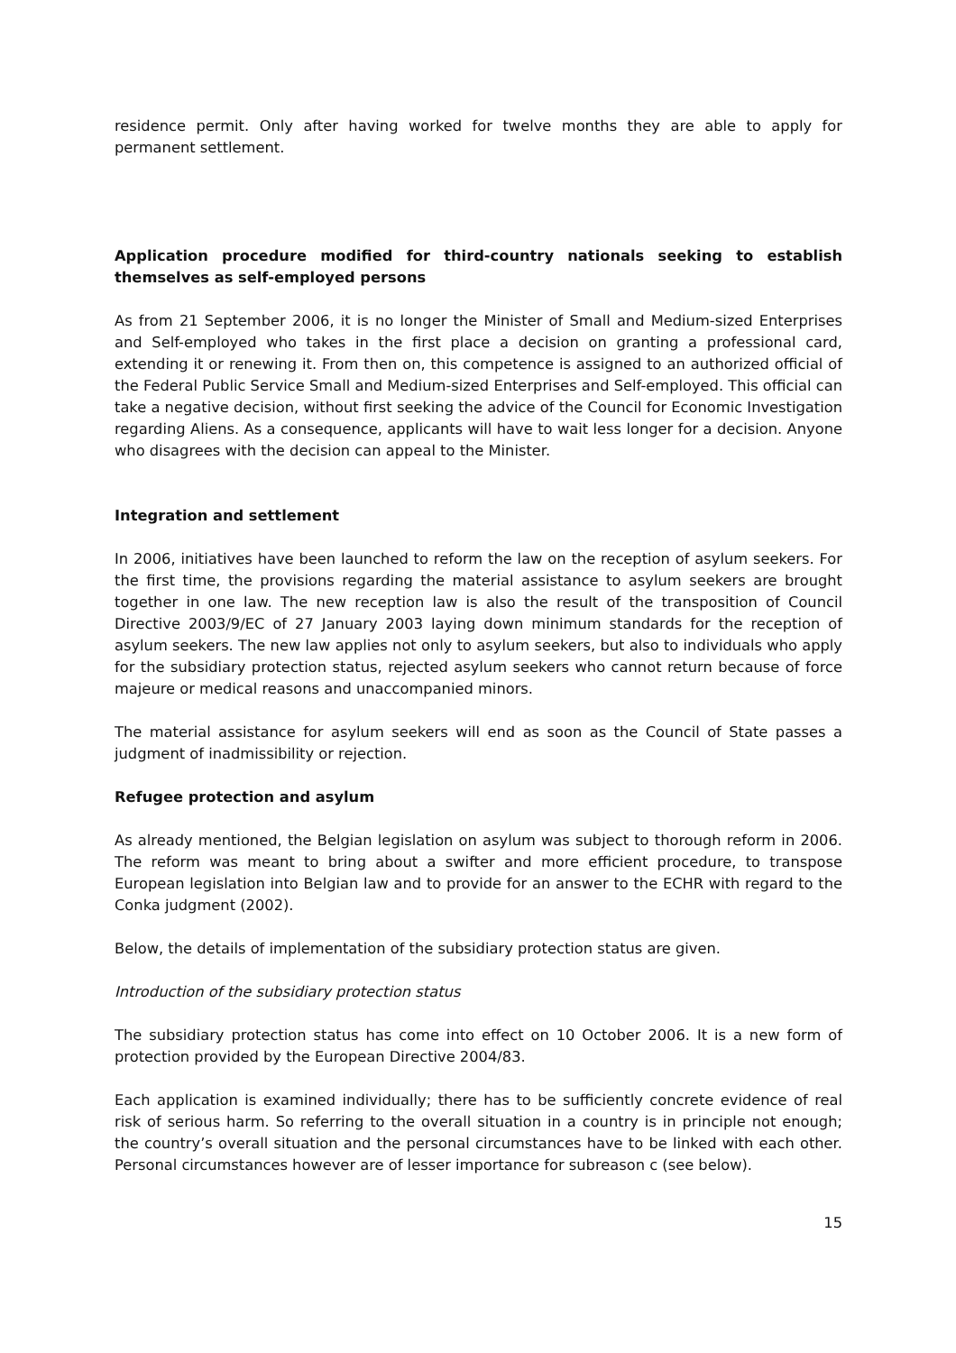residence permit. Only after having worked for twelve months they are able to apply for permanent settlement.
Application procedure modified for third-country nationals seeking to establish themselves as self-employed persons
As from 21 September 2006, it is no longer the Minister of Small and Medium-sized Enterprises and Self-employed who takes in the first place a decision on granting a professional card, extending it or renewing it. From then on, this competence is assigned to an authorized official of the Federal Public Service Small and Medium-sized Enterprises and Self-employed. This official can take a negative decision, without first seeking the advice of the Council for Economic Investigation regarding Aliens. As a consequence, applicants will have to wait less longer for a decision. Anyone who disagrees with the decision can appeal to the Minister.
Integration and settlement
In 2006, initiatives have been launched to reform the law on the reception of asylum seekers. For the first time, the provisions regarding the material assistance to asylum seekers are brought together in one law. The new reception law is also the result of the transposition of Council Directive 2003/9/EC of 27 January 2003 laying down minimum standards for the reception of asylum seekers. The new law applies not only to asylum seekers, but also to individuals who apply for the subsidiary protection status, rejected asylum seekers who cannot return because of force majeure or medical reasons and unaccompanied minors.
The material assistance for asylum seekers will end as soon as the Council of State passes a judgment of inadmissibility or rejection.
Refugee protection and asylum
As already mentioned, the Belgian legislation on asylum was subject to thorough reform in 2006. The reform was meant to bring about a swifter and more efficient procedure, to transpose European legislation into Belgian law and to provide for an answer to the ECHR with regard to the Conka judgment (2002).
Below, the details of implementation of the subsidiary protection status are given.
Introduction of the subsidiary protection status
The subsidiary protection status has come into effect on 10 October 2006. It is a new form of protection provided by the European Directive 2004/83.
Each application is examined individually; there has to be sufficiently concrete evidence of real risk of serious harm. So referring to the overall situation in a country is in principle not enough; the country’s overall situation and the personal circumstances have to be linked with each other. Personal circumstances however are of lesser importance for subreason c (see below).
15